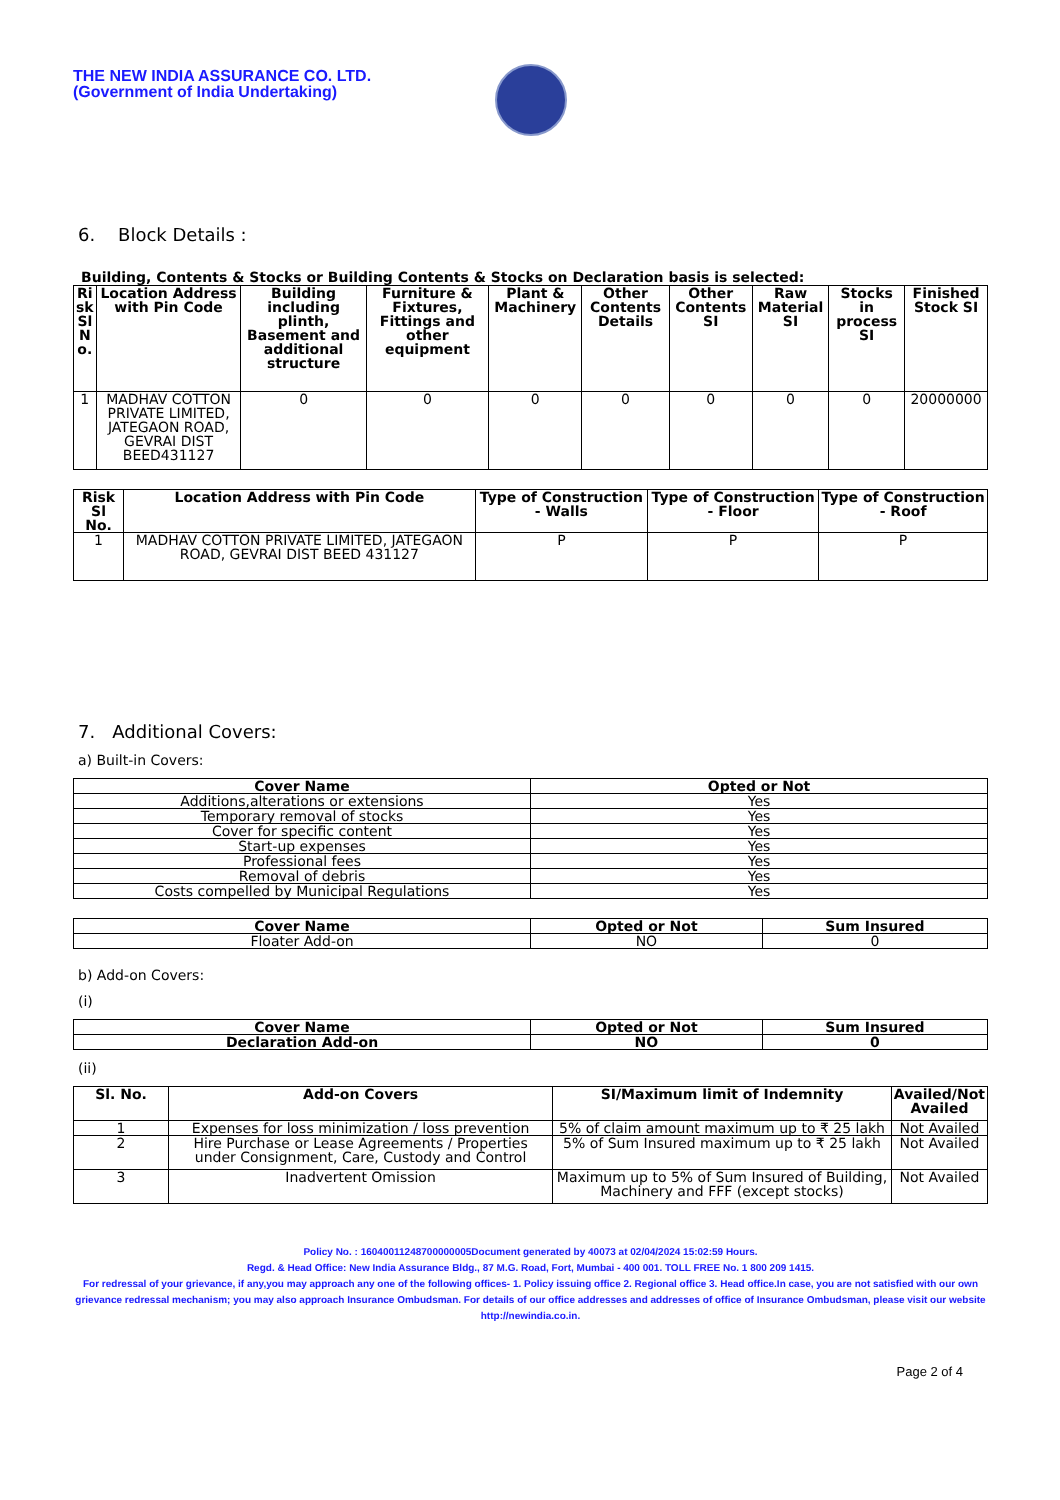THE NEW INDIA ASSURANCE CO. LTD.
(Government of India Undertaking)
6. Block Details :
Building, Contents & Stocks or Building Contents & Stocks on Declaration basis is selected:
| Ri sk Sl N o. | Location Address with Pin Code | Building including plinth, Basement and additional structure | Furniture & Fixtures, Fittings and other equipment | Plant & Machinery | Other Contents Details | Other Contents SI | Raw Material SI | Stocks in process SI | Finished Stock SI |
| --- | --- | --- | --- | --- | --- | --- | --- | --- | --- |
| 1 | MADHAV COTTON PRIVATE LIMITED, JATEGAON ROAD, GEVRAI DIST BEED431127 | 0 | 0 | 0 | 0 | 0 | 0 | 0 | 20000000 |
| Risk Sl No. | Location Address with Pin Code | Type of Construction - Walls | Type of Construction - Floor | Type of Construction - Roof |
| --- | --- | --- | --- | --- |
| 1 | MADHAV COTTON PRIVATE LIMITED, JATEGAON ROAD, GEVRAI DIST BEED 431127 | P | P | P |
7. Additional Covers:
a) Built-in Covers:
| Cover Name | Opted or Not |
| --- | --- |
| Additions,alterations or extensions | Yes |
| Temporary removal of stocks | Yes |
| Cover for specific content | Yes |
| Start-up expenses | Yes |
| Professional fees | Yes |
| Removal of debris | Yes |
| Costs compelled by Municipal Regulations | Yes |
| Cover Name | Opted or Not | Sum Insured |
| --- | --- | --- |
| Floater Add-on | NO | 0 |
b) Add-on Covers:
(i)
| Cover Name | Opted or Not | Sum Insured |
| --- | --- | --- |
| Declaration Add-on | NO | 0 |
(ii)
| Sl. No. | Add-on Covers | SI/Maximum limit of Indemnity | Availed/Not Availed |
| --- | --- | --- | --- |
| 1 | Expenses for loss minimization / loss prevention | 5% of claim amount maximum up to ₹ 25 lakh | Not Availed |
| 2 | Hire Purchase or Lease Agreements / Properties under Consignment, Care, Custody and Control | 5% of Sum Insured maximum up to ₹ 25 lakh | Not Availed |
| 3 | Inadvertent Omission | Maximum up to 5% of Sum Insured of Building, Machinery and FFF (except stocks) | Not Availed |
Policy No. : 16040011248700000005Document generated by 40073 at 02/04/2024 15:02:59 Hours.
Regd. & Head Office: New India Assurance Bldg., 87 M.G. Road, Fort, Mumbai - 400 001. TOLL FREE No. 1 800 209 1415.
For redressal of your grievance, if any,you may approach any one of the following offices- 1. Policy issuing office 2. Regional office 3. Head office.In case, you are not satisfied with our own grievance redressal mechanism; you may also approach Insurance Ombudsman. For details of our office addresses and addresses of office of Insurance Ombudsman, please visit our website http://newindia.co.in.
Page 2 of 4